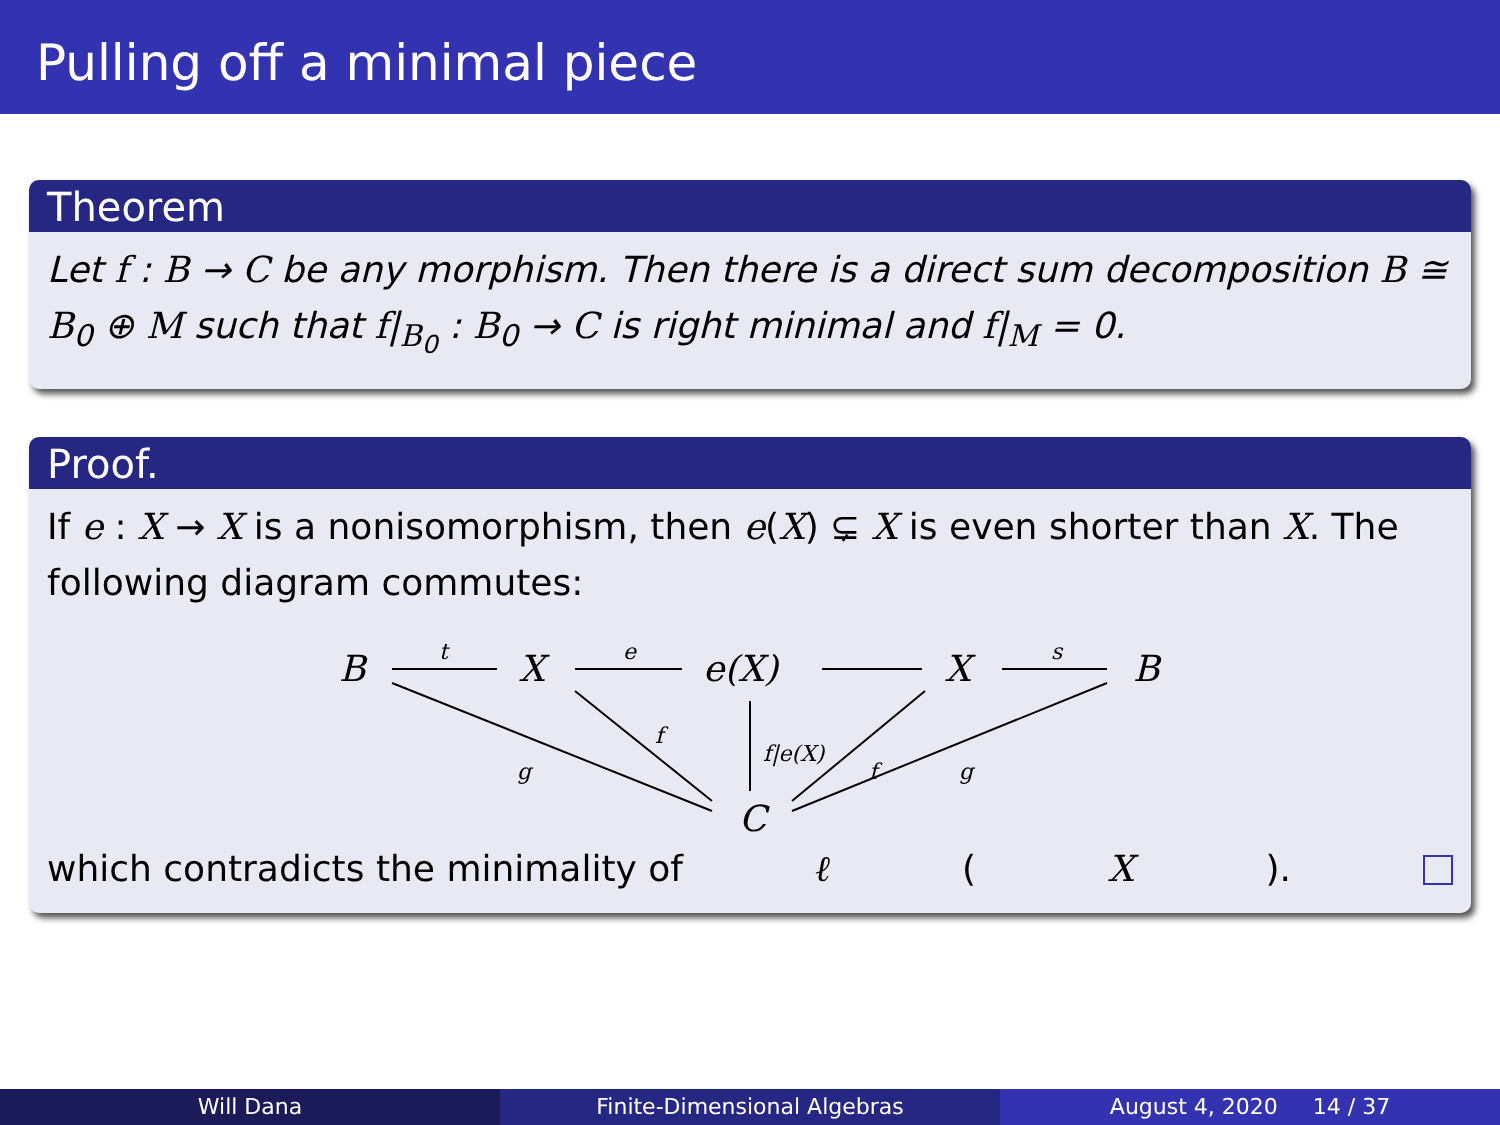Pulling off a minimal piece
Theorem
Let f : B → C be any morphism. Then there is a direct sum decomposition B ≅ B<sub>0</sub> ⊕ M such that f|<sub>B<sub>0</sub></sub> : B<sub>0</sub> → C is right minimal and f|<sub>M</sub> = 0.
Proof.
If e : X → X is a nonisomorphism, then e(X) ⊊ X is even shorter than X. The following diagram commutes:
B
X
e(X)
X
B
C
t
e
s
f
f|e(X)
f
g
g
which contradicts the minimality of ℓ (X).
Will Dana Finite-Dimensional Algebras August 4, 2020 14 / 37